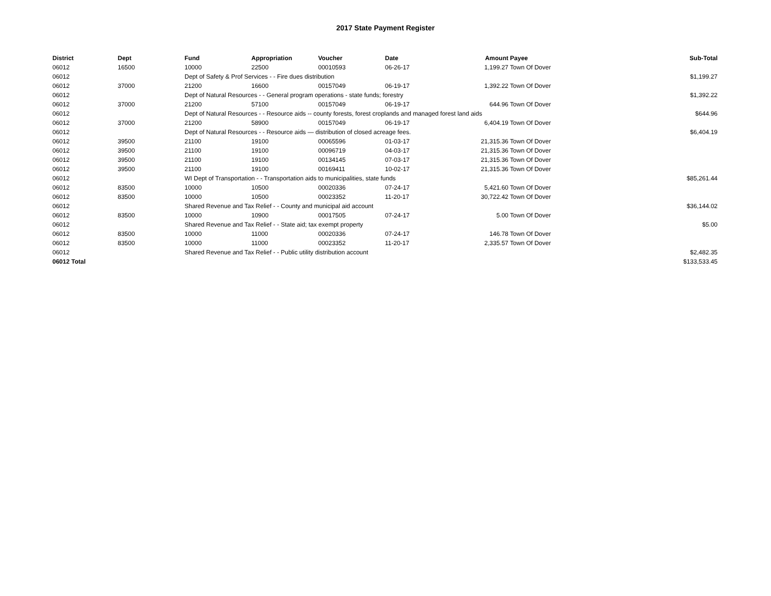2017 State Payment Register
| District | Dept | Fund | Appropriation | Voucher | Date | Amount | Payee | Sub-Total |
| --- | --- | --- | --- | --- | --- | --- | --- | --- |
| 06012 | 16500 | 10000 | 22500 | 00010593 | 06-26-17 | 1,199.27 | Town Of Dover | |
| 06012 | | Dept of Safety & Prof Services - - Fire dues distribution | | | | | | $1,199.27 |
| 06012 | 37000 | 21200 | 16600 | 00157049 | 06-19-17 | 1,392.22 | Town Of Dover | |
| 06012 | | Dept of Natural Resources - - General program operations - state funds; forestry | | | | | | $1,392.22 |
| 06012 | 37000 | 21200 | 57100 | 00157049 | 06-19-17 | 644.96 | Town Of Dover | |
| 06012 | | Dept of Natural Resources - - Resource aids -- county forests, forest croplands and managed forest land aids | | | | | | $644.96 |
| 06012 | 37000 | 21200 | 58900 | 00157049 | 06-19-17 | 6,404.19 | Town Of Dover | |
| 06012 | | Dept of Natural Resources - - Resource aids — distribution of closed acreage fees. | | | | | | $6,404.19 |
| 06012 | 39500 | 21100 | 19100 | 00065596 | 01-03-17 | 21,315.36 | Town Of Dover | |
| 06012 | 39500 | 21100 | 19100 | 00096719 | 04-03-17 | 21,315.36 | Town Of Dover | |
| 06012 | 39500 | 21100 | 19100 | 00134145 | 07-03-17 | 21,315.36 | Town Of Dover | |
| 06012 | 39500 | 21100 | 19100 | 00169411 | 10-02-17 | 21,315.36 | Town Of Dover | |
| 06012 | | WI Dept of Transportation - - Transportation aids to municipalities, state funds | | | | | | $85,261.44 |
| 06012 | 83500 | 10000 | 10500 | 00020336 | 07-24-17 | 5,421.60 | Town Of Dover | |
| 06012 | 83500 | 10000 | 10500 | 00023352 | 11-20-17 | 30,722.42 | Town Of Dover | |
| 06012 | | Shared Revenue and Tax Relief - - County and municipal aid account | | | | | | $36,144.02 |
| 06012 | 83500 | 10000 | 10900 | 00017505 | 07-24-17 | 5.00 | Town Of Dover | |
| 06012 | | Shared Revenue and Tax Relief - - State aid; tax exempt property | | | | | | $5.00 |
| 06012 | 83500 | 10000 | 11000 | 00020336 | 07-24-17 | 146.78 | Town Of Dover | |
| 06012 | 83500 | 10000 | 11000 | 00023352 | 11-20-17 | 2,335.57 | Town Of Dover | |
| 06012 | | Shared Revenue and Tax Relief - - Public utility distribution account | | | | | | $2,482.35 |
| 06012 Total | | | | | | | | $133,533.45 |